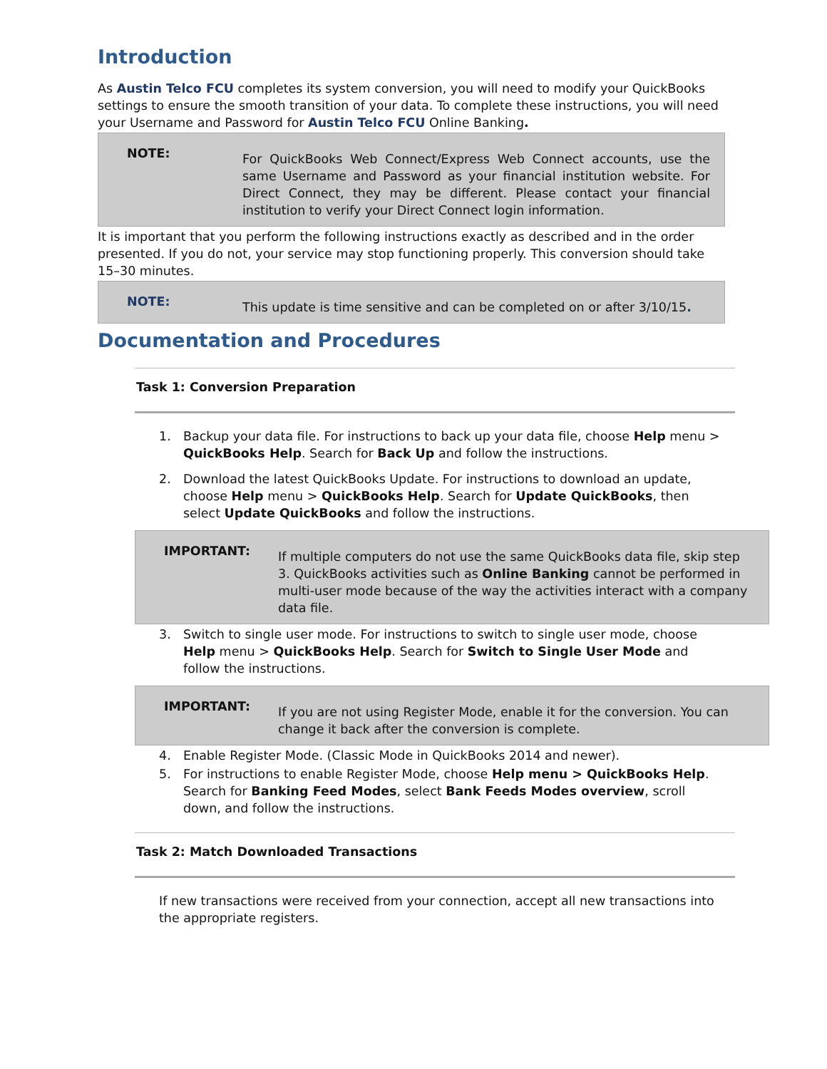Introduction
As Austin Telco FCU completes its system conversion, you will need to modify your QuickBooks settings to ensure the smooth transition of your data. To complete these instructions, you will need your Username and Password for Austin Telco FCU Online Banking.
NOTE:
For QuickBooks Web Connect/Express Web Connect accounts, use the same Username and Password as your financial institution website. For Direct Connect, they may be different. Please contact your financial institution to verify your Direct Connect login information.
It is important that you perform the following instructions exactly as described and in the order presented. If you do not, your service may stop functioning properly. This conversion should take 15–30 minutes.
NOTE:
This update is time sensitive and can be completed on or after 3/10/15.
Documentation and Procedures
Task 1: Conversion Preparation
1. Backup your data file. For instructions to back up your data file, choose Help menu > QuickBooks Help. Search for Back Up and follow the instructions.
2. Download the latest QuickBooks Update. For instructions to download an update, choose Help menu > QuickBooks Help. Search for Update QuickBooks, then select Update QuickBooks and follow the instructions.
IMPORTANT:
If multiple computers do not use the same QuickBooks data file, skip step 3. QuickBooks activities such as Online Banking cannot be performed in multi-user mode because of the way the activities interact with a company data file.
3. Switch to single user mode. For instructions to switch to single user mode, choose Help menu > QuickBooks Help. Search for Switch to Single User Mode and follow the instructions.
IMPORTANT:
If you are not using Register Mode, enable it for the conversion. You can change it back after the conversion is complete.
4. Enable Register Mode. (Classic Mode in QuickBooks 2014 and newer).
5. For instructions to enable Register Mode, choose Help menu > QuickBooks Help. Search for Banking Feed Modes, select Bank Feeds Modes overview, scroll down, and follow the instructions.
Task 2: Match Downloaded Transactions
If new transactions were received from your connection, accept all new transactions into the appropriate registers.